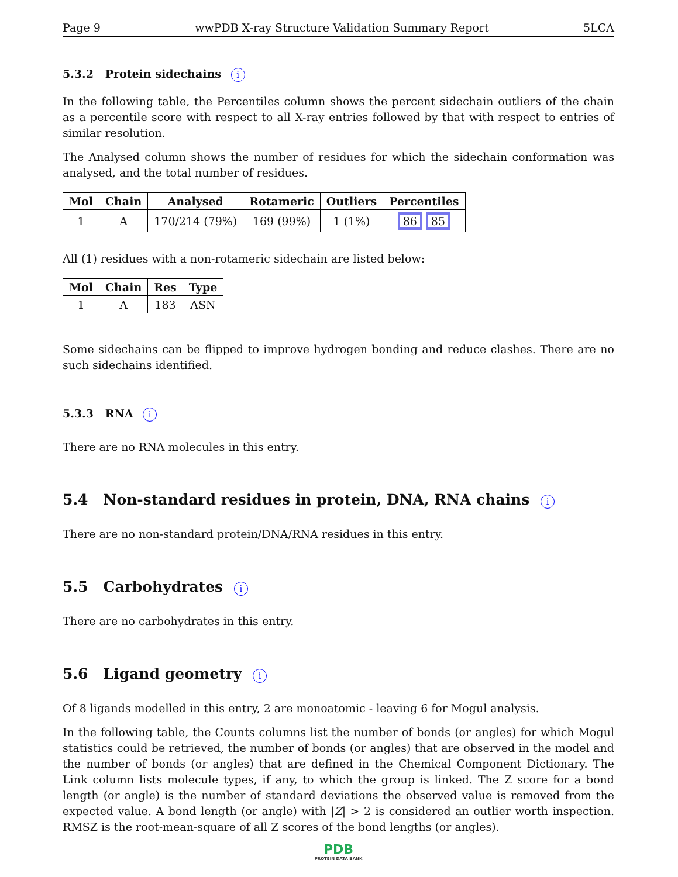Page 9 wwPDB X-ray Structure Validation Summary Report 5LCA
5.3.2 Protein sidechains i
In the following table, the Percentiles column shows the percent sidechain outliers of the chain as a percentile score with respect to all X-ray entries followed by that with respect to entries of similar resolution.
The Analysed column shows the number of residues for which the sidechain conformation was analysed, and the total number of residues.
| Mol | Chain | Analysed | Rotameric | Outliers | Percentiles |
| --- | --- | --- | --- | --- | --- |
| 1 | A | 170/214 (79%) | 169 (99%) | 1 (1%) | 86 85 |
All (1) residues with a non-rotameric sidechain are listed below:
| Mol | Chain | Res | Type |
| --- | --- | --- | --- |
| 1 | A | 183 | ASN |
Some sidechains can be flipped to improve hydrogen bonding and reduce clashes. There are no such sidechains identified.
5.3.3 RNA i
There are no RNA molecules in this entry.
5.4 Non-standard residues in protein, DNA, RNA chains i
There are no non-standard protein/DNA/RNA residues in this entry.
5.5 Carbohydrates i
There are no carbohydrates in this entry.
5.6 Ligand geometry i
Of 8 ligands modelled in this entry, 2 are monoatomic - leaving 6 for Mogul analysis.
In the following table, the Counts columns list the number of bonds (or angles) for which Mogul statistics could be retrieved, the number of bonds (or angles) that are observed in the model and the number of bonds (or angles) that are defined in the Chemical Component Dictionary. The Link column lists molecule types, if any, to which the group is linked. The Z score for a bond length (or angle) is the number of standard deviations the observed value is removed from the expected value. A bond length (or angle) with |Z| > 2 is considered an outlier worth inspection. RMSZ is the root-mean-square of all Z scores of the bond lengths (or angles).
PDB
PROTEIN DATA BANK